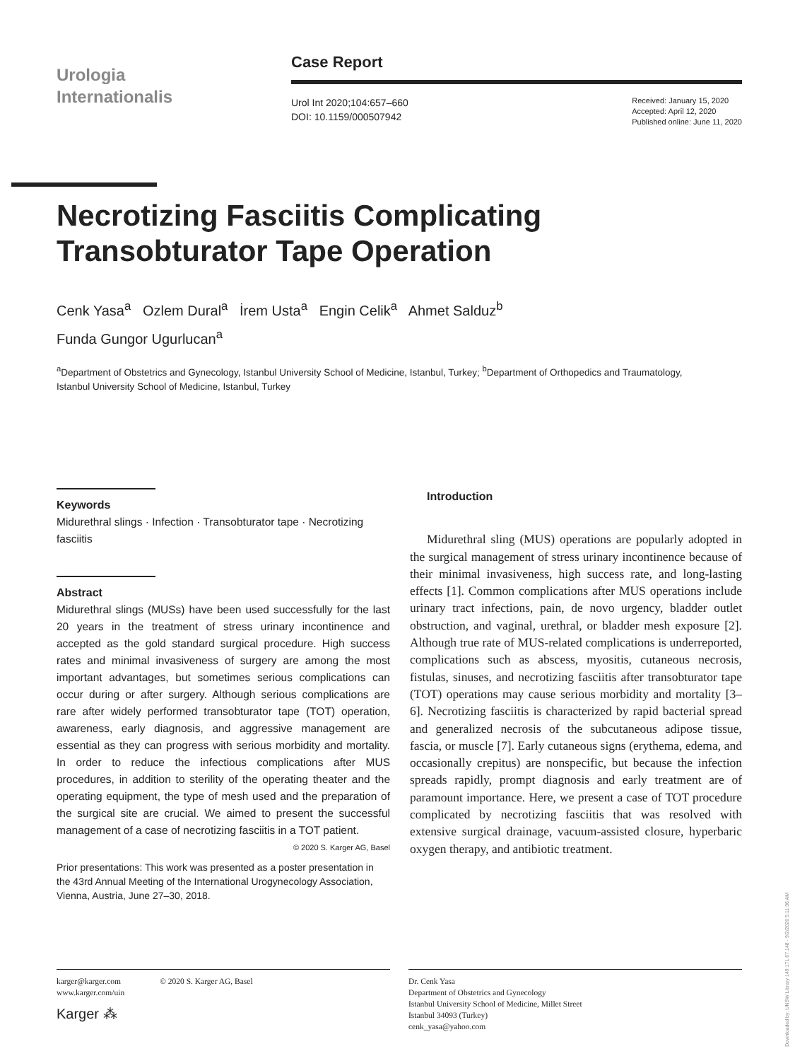Urologia
Internationalis
Case Report
Urol Int 2020;104:657–660
DOI: 10.1159/000507942
Received: January 15, 2020
Accepted: April 12, 2020
Published online: June 11, 2020
Necrotizing Fasciitis Complicating Transobturator Tape Operation
Cenk Yasa<sup>a</sup> Ozlem Dural<sup>a</sup> İrem Usta<sup>a</sup> Engin Celik<sup>a</sup> Ahmet Salduz<sup>b</sup>
Funda Gungor Ugurlucan<sup>a</sup>
<sup>a</sup> Department of Obstetrics and Gynecology, Istanbul University School of Medicine, Istanbul, Turkey; <sup>b</sup>Department of Orthopedics and Traumatology, Istanbul University School of Medicine, Istanbul, Turkey
Keywords
Midurethral slings · Infection · Transobturator tape · Necrotizing fasciitis
Abstract
Midurethral slings (MUSs) have been used successfully for the last 20 years in the treatment of stress urinary incontinence and accepted as the gold standard surgical procedure. High success rates and minimal invasiveness of surgery are among the most important advantages, but sometimes serious complications can occur during or after surgery. Although serious complications are rare after widely performed transobturator tape (TOT) operation, awareness, early diagnosis, and aggressive management are essential as they can progress with serious morbidity and mortality. In order to reduce the infectious complications after MUS procedures, in addition to sterility of the operating theater and the operating equipment, the type of mesh used and the preparation of the surgical site are crucial. We aimed to present the successful management of a case of necrotizing fasciitis in a TOT patient. © 2020 S. Karger AG, Basel
Prior presentations: This work was presented as a poster presentation in the 43rd Annual Meeting of the International Urogynecology Association, Vienna, Austria, June 27–30, 2018.
Introduction
Midurethral sling (MUS) operations are popularly adopted in the surgical management of stress urinary incontinence because of their minimal invasiveness, high success rate, and long-lasting effects [1]. Common complications after MUS operations include urinary tract infections, pain, de novo urgency, bladder outlet obstruction, and vaginal, urethral, or bladder mesh exposure [2]. Although true rate of MUS-related complications is underreported, complications such as abscess, myositis, cutaneous necrosis, fistulas, sinuses, and necrotizing fasciitis after transobturator tape (TOT) operations may cause serious morbidity and mortality [3–6]. Necrotizing fasciitis is characterized by rapid bacterial spread and generalized necrosis of the subcutaneous adipose tissue, fascia, or muscle [7]. Early cutaneous signs (erythema, edema, and occasionally crepitus) are nonspecific, but because the infection spreads rapidly, prompt diagnosis and early treatment are of paramount importance. Here, we present a case of TOT procedure complicated by necrotizing fasciitis that was resolved with extensive surgical drainage, vacuum-assisted closure, hyperbaric oxygen therapy, and antibiotic treatment.
karger@karger.com
www.karger.com/uin © 2020 S. Karger AG, Basel
Karger ⁂
Dr. Cenk Yasa
Department of Obstetrics and Gynecology
Istanbul University School of Medicine, Millet Street
Istanbul 34093 (Turkey)
cenk_yasa@yahoo.com
Downloaded by: UNSW Library 149.171.67.148 - 9/2/2020 5:11:36 AM